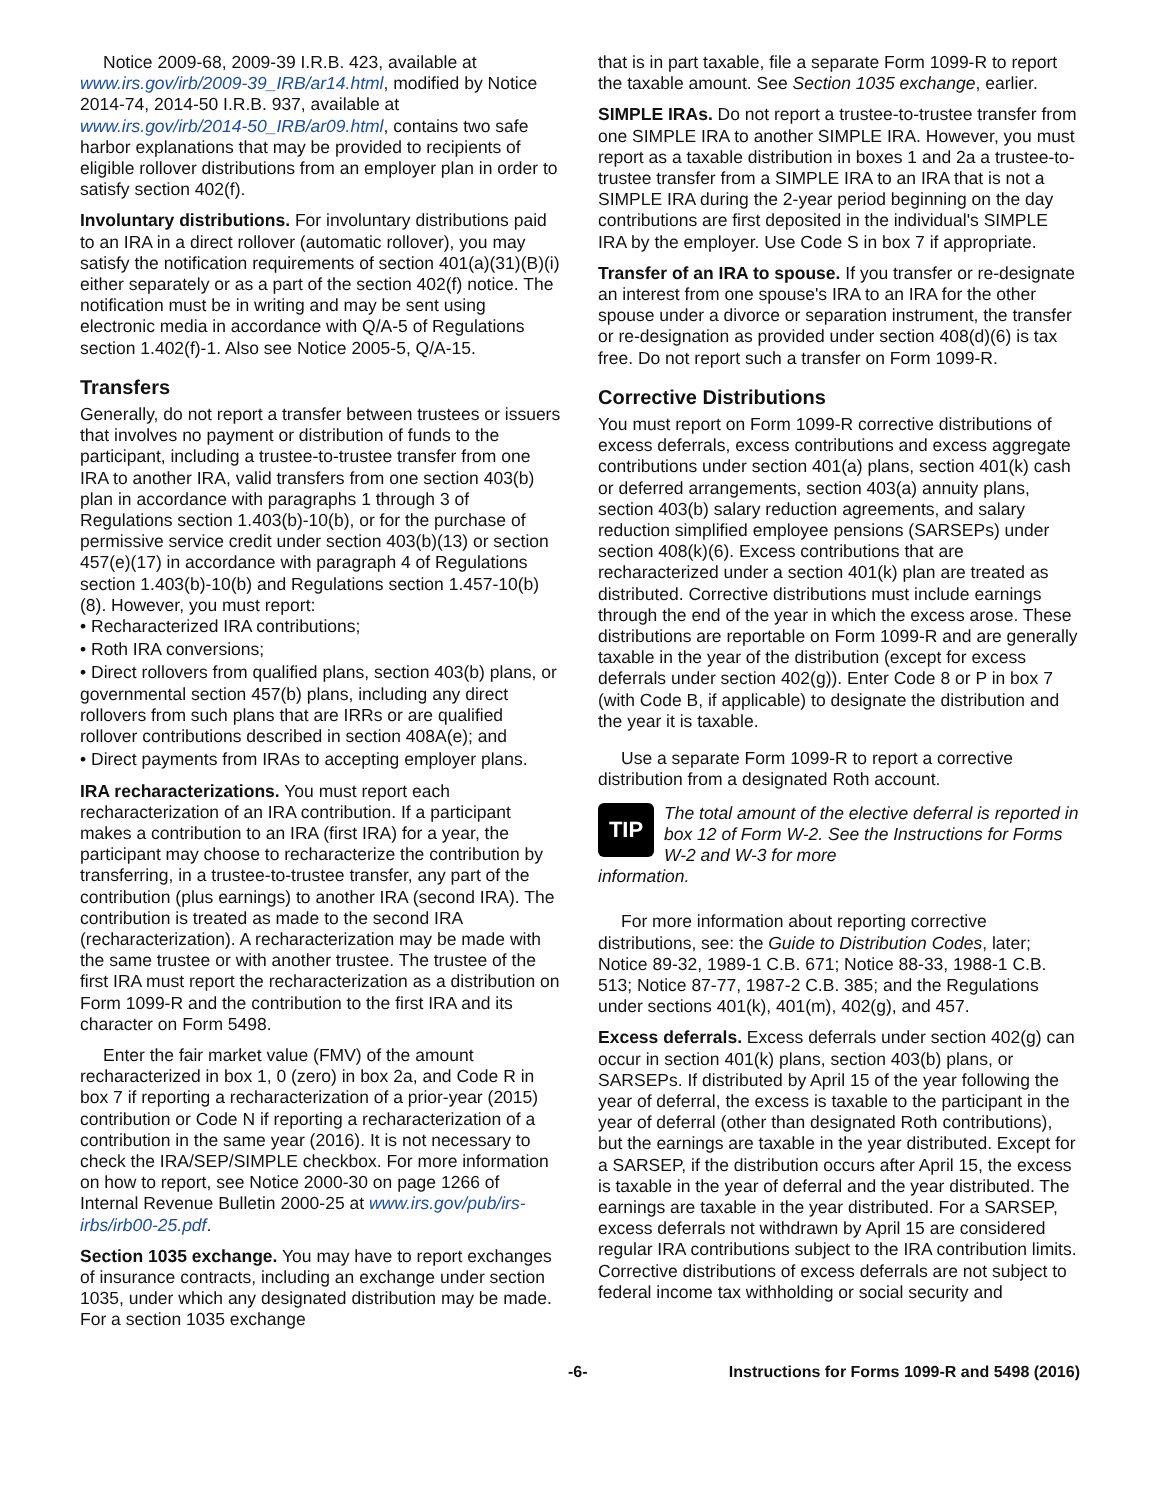Notice 2009-68, 2009-39 I.R.B. 423, available at www.irs.gov/irb/2009-39_IRB/ar14.html, modified by Notice 2014-74, 2014-50 I.R.B. 937, available at www.irs.gov/irb/2014-50_IRB/ar09.html, contains two safe harbor explanations that may be provided to recipients of eligible rollover distributions from an employer plan in order to satisfy section 402(f).
Involuntary distributions. For involuntary distributions paid to an IRA in a direct rollover (automatic rollover), you may satisfy the notification requirements of section 401(a)(31)(B)(i) either separately or as a part of the section 402(f) notice. The notification must be in writing and may be sent using electronic media in accordance with Q/A-5 of Regulations section 1.402(f)-1. Also see Notice 2005-5, Q/A-15.
Transfers
Generally, do not report a transfer between trustees or issuers that involves no payment or distribution of funds to the participant, including a trustee-to-trustee transfer from one IRA to another IRA, valid transfers from one section 403(b) plan in accordance with paragraphs 1 through 3 of Regulations section 1.403(b)-10(b), or for the purchase of permissive service credit under section 403(b)(13) or section 457(e)(17) in accordance with paragraph 4 of Regulations section 1.403(b)-10(b) and Regulations section 1.457-10(b)(8). However, you must report:
• Recharacterized IRA contributions;
• Roth IRA conversions;
• Direct rollovers from qualified plans, section 403(b) plans, or governmental section 457(b) plans, including any direct rollovers from such plans that are IRRs or are qualified rollover contributions described in section 408A(e); and
• Direct payments from IRAs to accepting employer plans.
IRA recharacterizations. You must report each recharacterization of an IRA contribution. If a participant makes a contribution to an IRA (first IRA) for a year, the participant may choose to recharacterize the contribution by transferring, in a trustee-to-trustee transfer, any part of the contribution (plus earnings) to another IRA (second IRA). The contribution is treated as made to the second IRA (recharacterization). A recharacterization may be made with the same trustee or with another trustee. The trustee of the first IRA must report the recharacterization as a distribution on Form 1099-R and the contribution to the first IRA and its character on Form 5498.
Enter the fair market value (FMV) of the amount recharacterized in box 1, 0 (zero) in box 2a, and Code R in box 7 if reporting a recharacterization of a prior-year (2015) contribution or Code N if reporting a recharacterization of a contribution in the same year (2016). It is not necessary to check the IRA/SEP/SIMPLE checkbox. For more information on how to report, see Notice 2000-30 on page 1266 of Internal Revenue Bulletin 2000-25 at www.irs.gov/pub/irs-irbs/irb00-25.pdf.
Section 1035 exchange. You may have to report exchanges of insurance contracts, including an exchange under section 1035, under which any designated distribution may be made. For a section 1035 exchange
that is in part taxable, file a separate Form 1099-R to report the taxable amount. See Section 1035 exchange, earlier.
SIMPLE IRAs. Do not report a trustee-to-trustee transfer from one SIMPLE IRA to another SIMPLE IRA. However, you must report as a taxable distribution in boxes 1 and 2a a trustee-to-trustee transfer from a SIMPLE IRA to an IRA that is not a SIMPLE IRA during the 2-year period beginning on the day contributions are first deposited in the individual's SIMPLE IRA by the employer. Use Code S in box 7 if appropriate.
Transfer of an IRA to spouse. If you transfer or re-designate an interest from one spouse's IRA to an IRA for the other spouse under a divorce or separation instrument, the transfer or re-designation as provided under section 408(d)(6) is tax free. Do not report such a transfer on Form 1099-R.
Corrective Distributions
You must report on Form 1099-R corrective distributions of excess deferrals, excess contributions and excess aggregate contributions under section 401(a) plans, section 401(k) cash or deferred arrangements, section 403(a) annuity plans, section 403(b) salary reduction agreements, and salary reduction simplified employee pensions (SARSEPs) under section 408(k)(6). Excess contributions that are recharacterized under a section 401(k) plan are treated as distributed. Corrective distributions must include earnings through the end of the year in which the excess arose. These distributions are reportable on Form 1099-R and are generally taxable in the year of the distribution (except for excess deferrals under section 402(g)). Enter Code 8 or P in box 7 (with Code B, if applicable) to designate the distribution and the year it is taxable.
Use a separate Form 1099-R to report a corrective distribution from a designated Roth account.
TIP
The total amount of the elective deferral is reported in box 12 of Form W-2. See the Instructions for Forms W-2 and W-3 for more
information.
For more information about reporting corrective distributions, see: the Guide to Distribution Codes, later; Notice 89-32, 1989-1 C.B. 671; Notice 88-33, 1988-1 C.B. 513; Notice 87-77, 1987-2 C.B. 385; and the Regulations under sections 401(k), 401(m), 402(g), and 457.
Excess deferrals. Excess deferrals under section 402(g) can occur in section 401(k) plans, section 403(b) plans, or SARSEPs. If distributed by April 15 of the year following the year of deferral, the excess is taxable to the participant in the year of deferral (other than designated Roth contributions), but the earnings are taxable in the year distributed. Except for a SARSEP, if the distribution occurs after April 15, the excess is taxable in the year of deferral and the year distributed. The earnings are taxable in the year distributed. For a SARSEP, excess deferrals not withdrawn by April 15 are considered regular IRA contributions subject to the IRA contribution limits. Corrective distributions of excess deferrals are not subject to federal income tax withholding or social security and
-6- Instructions for Forms 1099-R and 5498 (2016)